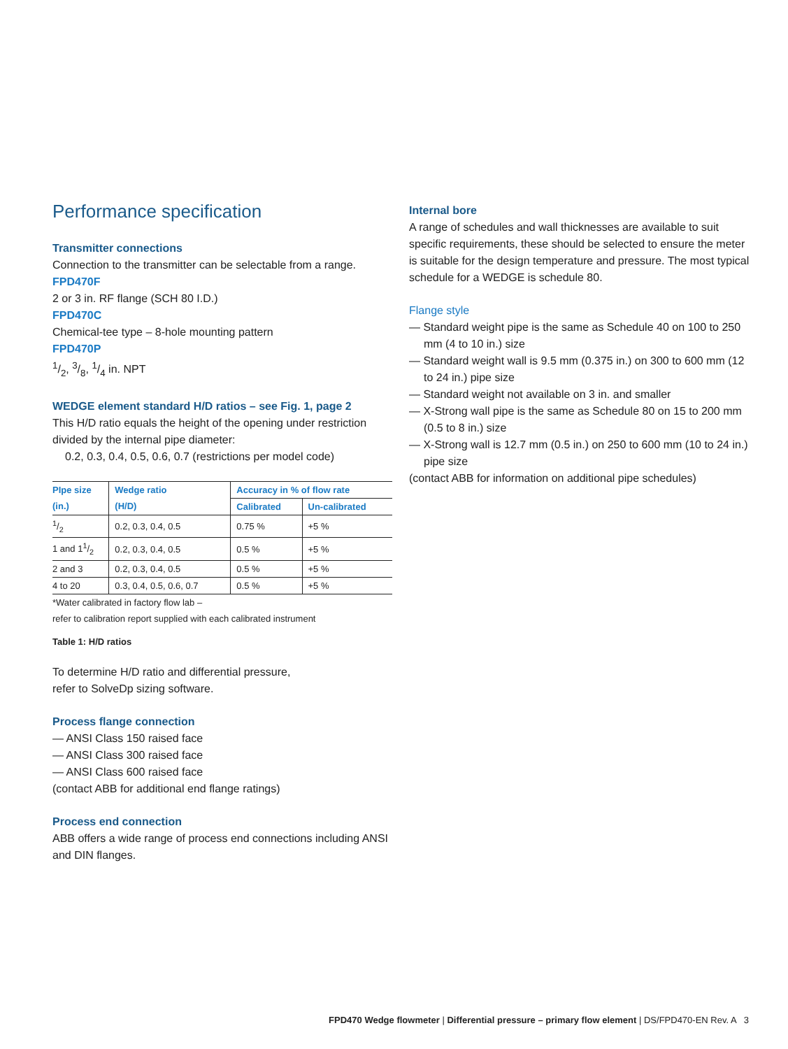Performance specification
Transmitter connections
Connection to the transmitter can be selectable from a range.
FPD470F
2 or 3 in. RF flange (SCH 80 I.D.)
FPD470C
Chemical-tee type – 8-hole mounting pattern
FPD470P
1/2, 3/8, 1/4 in. NPT
WEDGE element standard H/D ratios – see Fig. 1, page 2
This H/D ratio equals the height of the opening under restriction divided by the internal pipe diameter:
0.2, 0.3, 0.4, 0.5, 0.6, 0.7 (restrictions per model code)
| PIpe size | Wedge ratio | Accuracy in % of flow rate | |
| --- | --- | --- | --- |
| (in.) | (H/D) | Calibrated | Un-calibrated |
| 1/2 | 0.2, 0.3, 0.4, 0.5 | 0.75 % | +5 % |
| 1 and 11/2 | 0.2, 0.3, 0.4, 0.5 | 0.5 % | +5 % |
| 2 and 3 | 0.2, 0.3, 0.4, 0.5 | 0.5 % | +5 % |
| 4 to 20 | 0.3, 0.4, 0.5, 0.6, 0.7 | 0.5 % | +5 % |
*Water calibrated in factory flow lab –
refer to calibration report supplied with each calibrated instrument
Table 1: H/D ratios
To determine H/D ratio and differential pressure,
refer to SolveDp sizing software.
Process flange connection
— ANSI Class 150 raised face
— ANSI Class 300 raised face
— ANSI Class 600 raised face
(contact ABB for additional end flange ratings)
Process end connection
ABB offers a wide range of process end connections including ANSI and DIN flanges.
Internal bore
A range of schedules and wall thicknesses are available to suit specific requirements, these should be selected to ensure the meter is suitable for the design temperature and pressure. The most typical schedule for a WEDGE is schedule 80.
Flange style
— Standard weight pipe is the same as Schedule 40 on 100 to 250 mm (4 to 10 in.) size
— Standard weight wall is 9.5 mm (0.375 in.) on 300 to 600 mm (12 to 24 in.) pipe size
— Standard weight not available on 3 in. and smaller
— X-Strong wall pipe is the same as Schedule 80 on 15 to 200 mm (0.5 to 8 in.) size
— X-Strong wall is 12.7 mm (0.5 in.) on 250 to 600 mm (10 to 24 in.) pipe size
(contact ABB for information on additional pipe schedules)
FPD470 Wedge flowmeter | Differential pressure – primary flow element | DS/FPD470-EN Rev. A 3